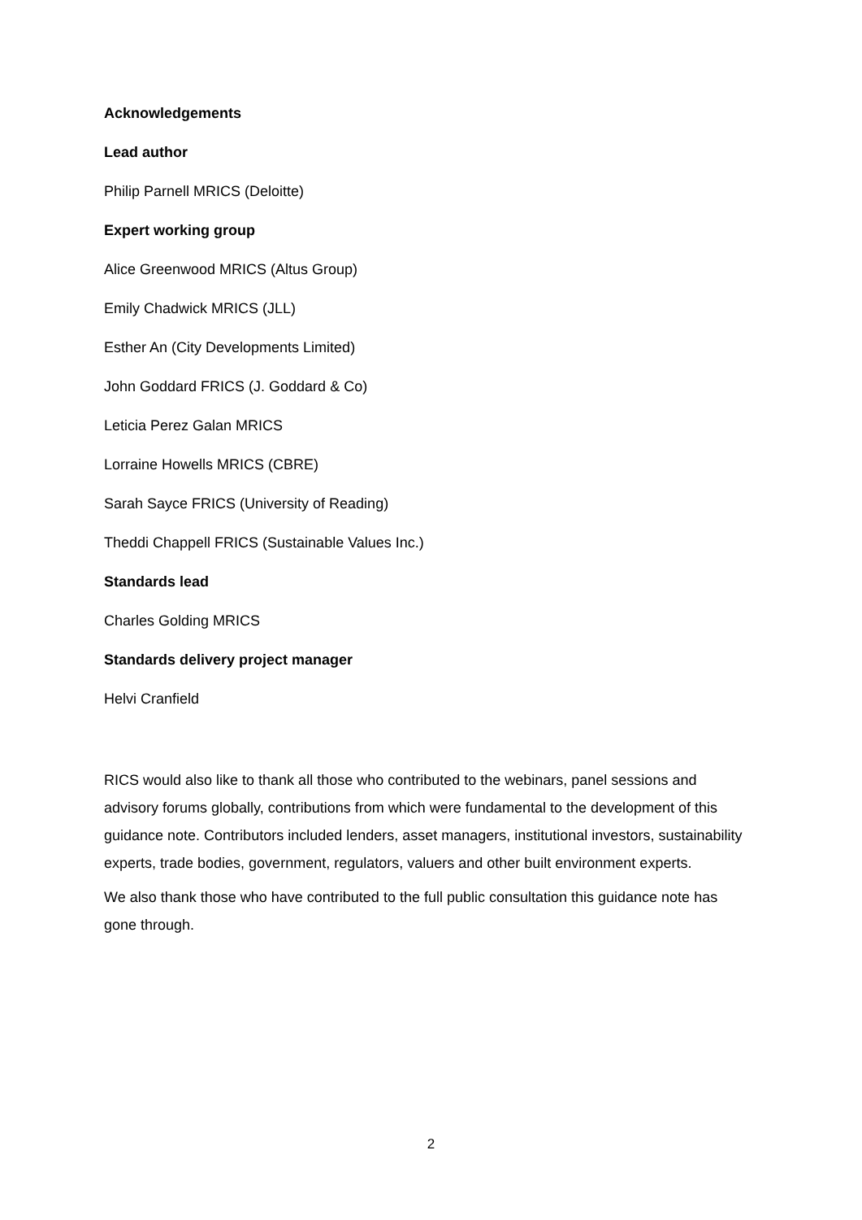Acknowledgements
Lead author
Philip Parnell MRICS (Deloitte)
Expert working group
Alice Greenwood MRICS (Altus Group)
Emily Chadwick MRICS (JLL)
Esther An (City Developments Limited)
John Goddard FRICS (J. Goddard & Co)
Leticia Perez Galan MRICS
Lorraine Howells MRICS (CBRE)
Sarah Sayce FRICS (University of Reading)
Theddi Chappell FRICS (Sustainable Values Inc.)
Standards lead
Charles Golding MRICS
Standards delivery project manager
Helvi Cranfield
RICS would also like to thank all those who contributed to the webinars, panel sessions and advisory forums globally, contributions from which were fundamental to the development of this guidance note. Contributors included lenders, asset managers, institutional investors, sustainability experts, trade bodies, government, regulators, valuers and other built environment experts.
We also thank those who have contributed to the full public consultation this guidance note has gone through.
2